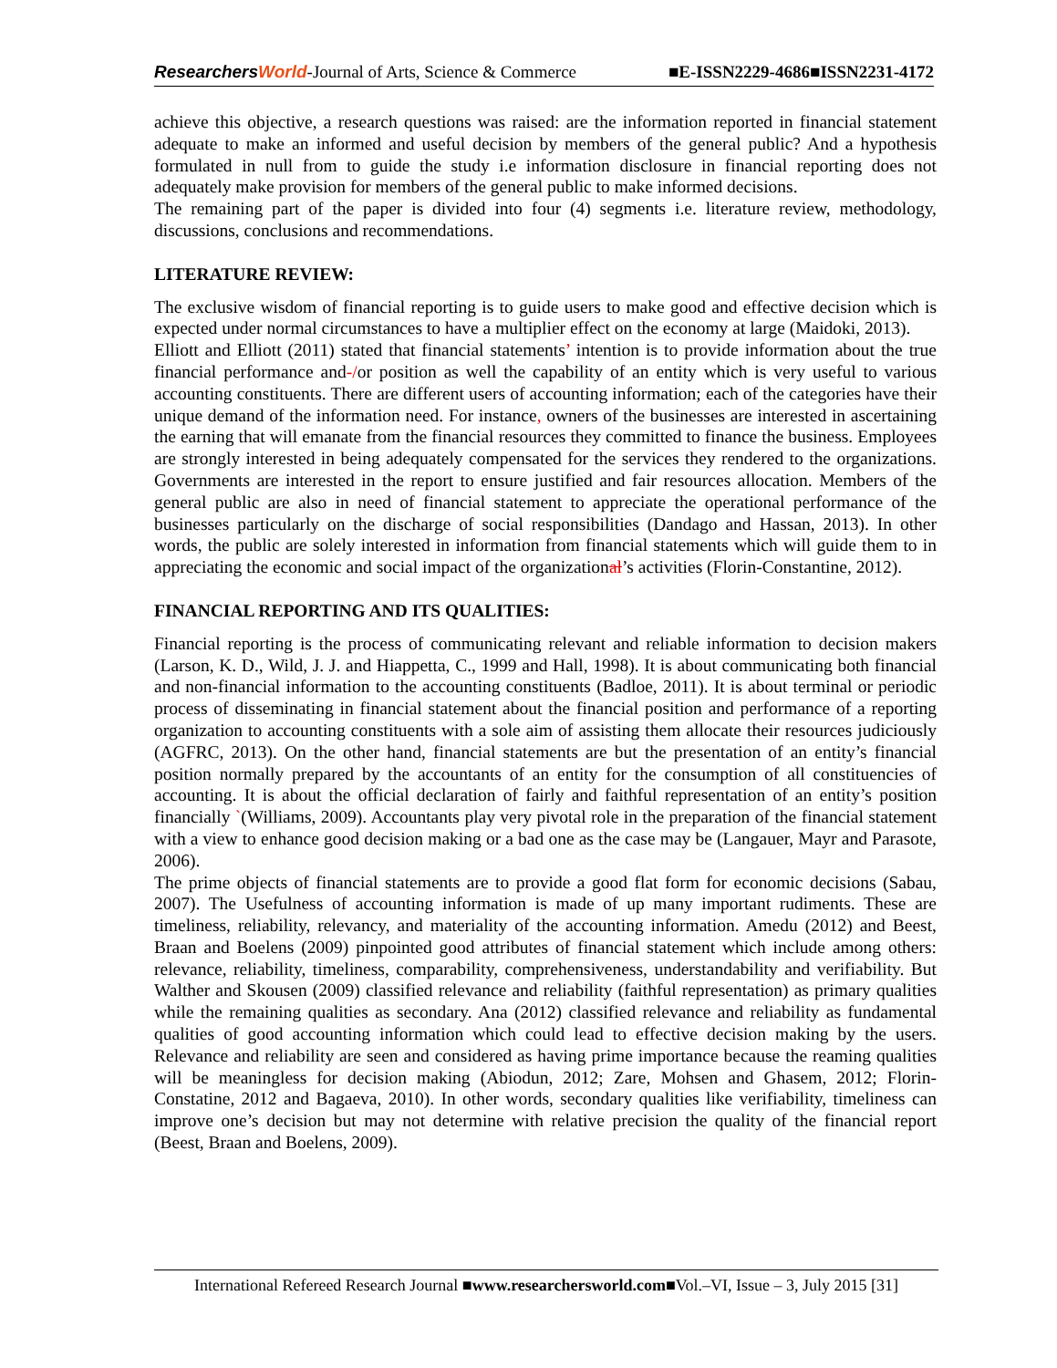ResearchersWorld-Journal of Arts, Science & Commerce ■E-ISSN2229-4686■ISSN2231-4172
achieve this objective, a research questions was raised: are the information reported in financial statement adequate to make an informed and useful decision by members of the general public? And a hypothesis formulated in null from to guide the study i.e information disclosure in financial reporting does not adequately make provision for members of the general public to make informed decisions.
The remaining part of the paper is divided into four (4) segments i.e. literature review, methodology, discussions, conclusions and recommendations.
LITERATURE REVIEW:
The exclusive wisdom of financial reporting is to guide users to make good and effective decision which is expected under normal circumstances to have a multiplier effect on the economy at large (Maidoki, 2013).
Elliott and Elliott (2011) stated that financial statements’ intention is to provide information about the true financial performance and-/or position as well the capability of an entity which is very useful to various accounting constituents. There are different users of accounting information; each of the categories have their unique demand of the information need. For instance, owners of the businesses are interested in ascertaining the earning that will emanate from the financial resources they committed to finance the business. Employees are strongly interested in being adequately compensated for the services they rendered to the organizations. Governments are interested in the report to ensure justified and fair resources allocation. Members of the general public are also in need of financial statement to appreciate the operational performance of the businesses particularly on the discharge of social responsibilities (Dandago and Hassan, 2013). In other words, the public are solely interested in information from financial statements which will guide them to in appreciating the economic and social impact of the organizational’s activities (Florin-Constantine, 2012).
FINANCIAL REPORTING AND ITS QUALITIES:
Financial reporting is the process of communicating relevant and reliable information to decision makers (Larson, K. D., Wild, J. J. and Hiappetta, C., 1999 and Hall, 1998). It is about communicating both financial and non-financial information to the accounting constituents (Badloe, 2011). It is about terminal or periodic process of disseminating in financial statement about the financial position and performance of a reporting organization to accounting constituents with a sole aim of assisting them allocate their resources judiciously (AGFRC, 2013). On the other hand, financial statements are but the presentation of an entity’s financial position normally prepared by the accountants of an entity for the consumption of all constituencies of accounting. It is about the official declaration of fairly and faithful representation of an entity’s position financially `(Williams, 2009). Accountants play very pivotal role in the preparation of the financial statement with a view to enhance good decision making or a bad one as the case may be (Langauer, Mayr and Parasote, 2006).
The prime objects of financial statements are to provide a good flat form for economic decisions (Sabau, 2007). The Usefulness of accounting information is made of up many important rudiments. These are timeliness, reliability, relevancy, and materiality of the accounting information. Amedu (2012) and Beest, Braan and Boelens (2009) pinpointed good attributes of financial statement which include among others: relevance, reliability, timeliness, comparability, comprehensiveness, understandability and verifiability. But Walther and Skousen (2009) classified relevance and reliability (faithful representation) as primary qualities while the remaining qualities as secondary. Ana (2012) classified relevance and reliability as fundamental qualities of good accounting information which could lead to effective decision making by the users. Relevance and reliability are seen and considered as having prime importance because the reaming qualities will be meaningless for decision making (Abiodun, 2012; Zare, Mohsen and Ghasem, 2012; Florin-Constatine, 2012 and Bagaeva, 2010). In other words, secondary qualities like verifiability, timeliness can improve one’s decision but may not determine with relative precision the quality of the financial report (Beest, Braan and Boelens, 2009).
International Refereed Research Journal ■www.researchersworld.com■Vol.–VI, Issue – 3, July 2015 [31]